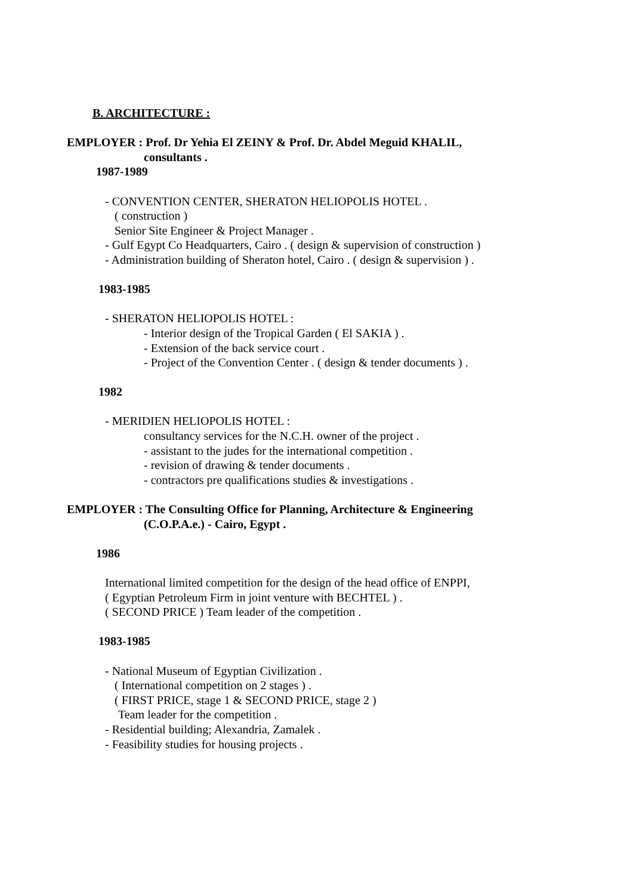B. ARCHITECTURE :
EMPLOYER : Prof. Dr Yehia El ZEINY & Prof. Dr. Abdel Meguid KHALIL,
consultants .
1987-1989
- CONVENTION CENTER, SHERATON HELIOPOLIS HOTEL .
( construction )
Senior Site Engineer & Project Manager .
- Gulf Egypt Co Headquarters, Cairo . ( design & supervision of construction )
- Administration building of Sheraton hotel, Cairo . ( design & supervision ) .
1983-1985
- SHERATON HELIOPOLIS HOTEL :
- Interior design of the Tropical Garden ( El SAKIA ) .
- Extension of the back service court .
- Project of the Convention Center . ( design & tender documents ) .
1982
- MERIDIEN HELIOPOLIS HOTEL :
consultancy services for the N.C.H. owner of the project .
- assistant to the judes for the international competition .
- revision of drawing & tender documents .
- contractors pre qualifications studies & investigations .
EMPLOYER : The Consulting Office for Planning, Architecture & Engineering
(C.O.P.A.e.) - Cairo, Egypt .
1986
International limited competition for the design of the head office of ENPPI,
( Egyptian Petroleum Firm in joint venture with BECHTEL ) .
( SECOND PRICE ) Team leader of the competition .
1983-1985
- National Museum of Egyptian Civilization .
( International competition on 2 stages ) .
( FIRST PRICE, stage 1 & SECOND PRICE, stage 2 )
Team leader for the competition .
- Residential building; Alexandria, Zamalek .
- Feasibility studies for housing projects .